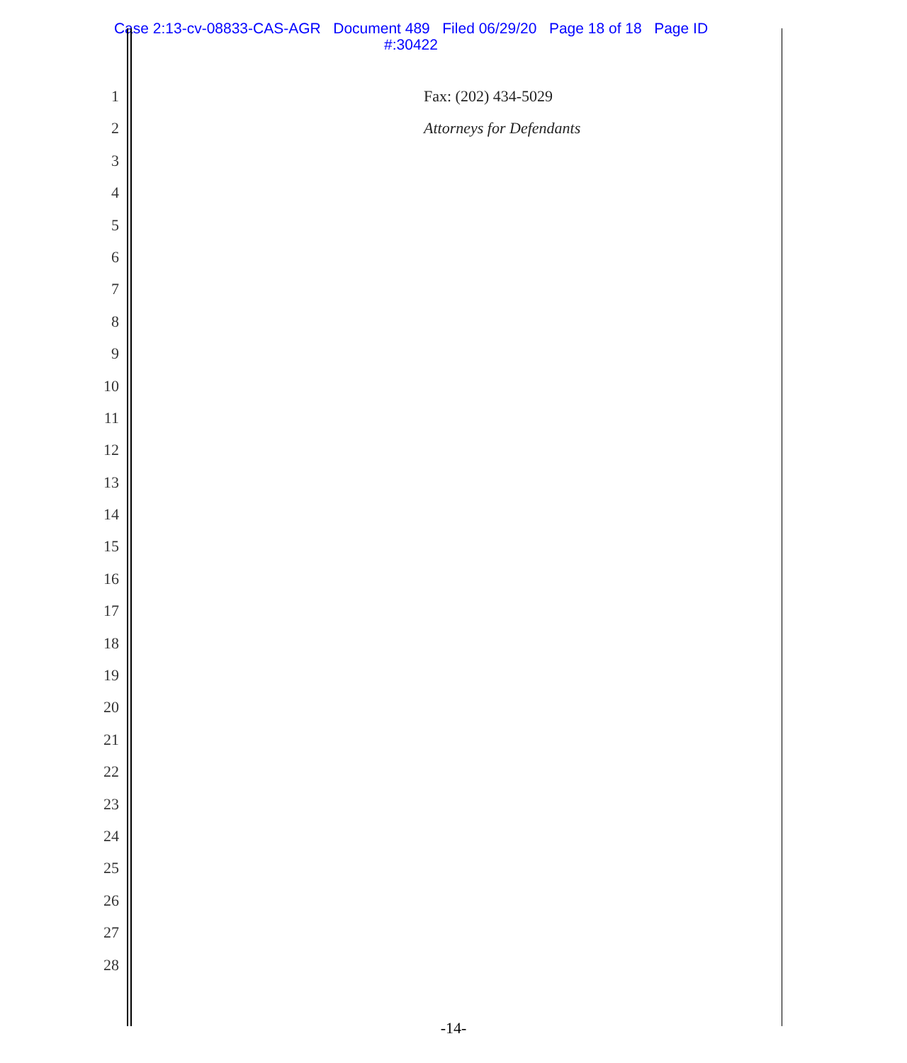Case 2:13-cv-08833-CAS-AGR Document 489 Filed 06/29/20 Page 18 of 18 Page ID
#:30422
1
2
3
4
5
6
7
8
9
10
11
12
13
14
15
16
17
18
19
20
21
22
23
24
25
26
27
28
Fax: (202) 434-5029
Attorneys for Defendants
-14-